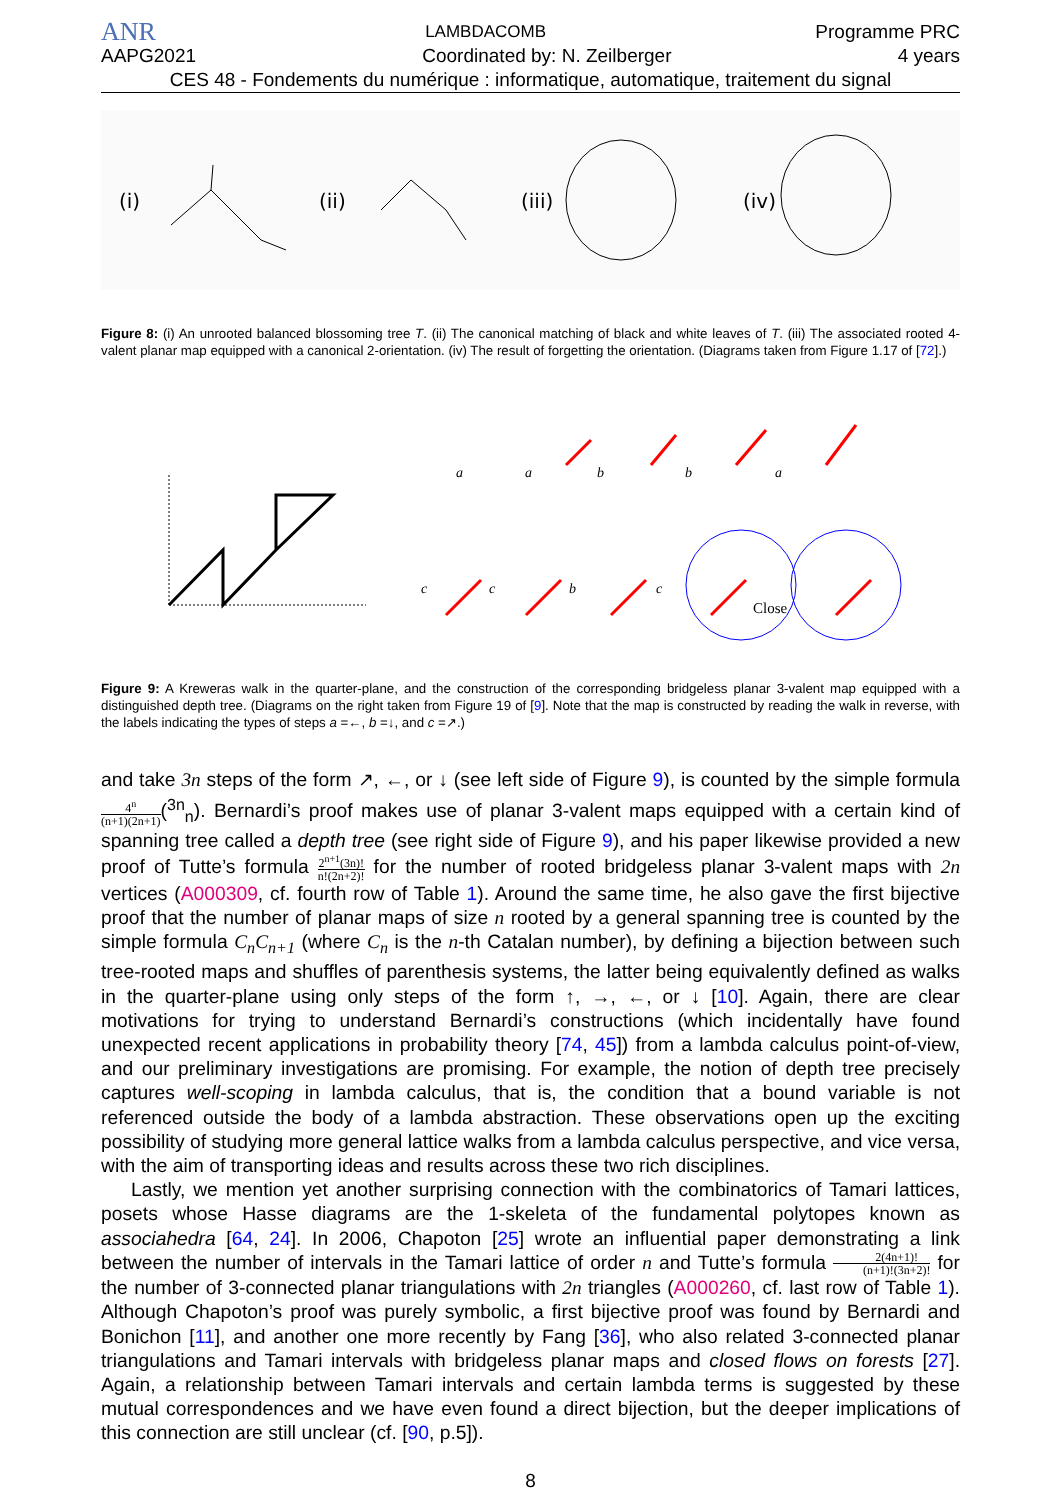ANR LAMBDACOMB Programme PRC
AAPG2021 Coordinated by: N. Zeilberger 4 years
CES 48 - Fondements du numérique : informatique, automatique, traitement du signal
(i)
(ii)
(iii)
(iv)
Figure 8: (i) An unrooted balanced blossoming tree T. (ii) The canonical matching of black and white leaves of T. (iii) The associated rooted 4-valent planar map equipped with a canonical 2-orientation. (iv) The result of forgetting the orientation. (Diagrams taken from Figure 1.17 of [72].)
a
a
b
b
a
c
c
b
c
Close
Figure 9: A Kreweras walk in the quarter-plane, and the construction of the corresponding bridgeless planar 3-valent map equipped with a distinguished depth tree. (Diagrams on the right taken from Figure 19 of [9]. Note that the map is constructed by reading the walk in reverse, with the labels indicating the types of steps a =←, b =↓, and c =↗.)
and take 3n steps of the form ↗, ←, or ↓ (see left side of Figure 9), is counted by the simple formula 4<sup>n</sup> (n+1)(2n+1)(<sup>3n</sup><sub>n</sub>). Bernardi’s proof makes use of planar 3-valent maps equipped with a certain kind of spanning tree called a depth tree (see right side of Figure 9), and his paper likewise provided a new proof of Tutte’s formula 2<sup>n+1</sup>(3n)! n!(2n+2)! for the number of rooted bridgeless planar 3-valent maps with 2n vertices (A000309, cf. fourth row of Table 1). Around the same time, he also gave the first bijective proof that the number of planar maps of size n rooted by a general spanning tree is counted by the simple formula C<sub>n</sub>C<sub>n+1</sub> (where C<sub>n</sub> is the n-th Catalan number), by defining a bijection between such tree-rooted maps and shuffles of parenthesis systems, the latter being equivalently defined as walks in the quarter-plane using only steps of the form ↑, →, ←, or ↓ [10]. Again, there are clear motivations for trying to understand Bernardi’s constructions (which incidentally have found unexpected recent applications in probability theory [74, 45]) from a lambda calculus point-of-view, and our preliminary investigations are promising. For example, the notion of depth tree precisely captures well-scoping in lambda calculus, that is, the condition that a bound variable is not referenced outside the body of a lambda abstraction. These observations open up the exciting possibility of studying more general lattice walks from a lambda calculus perspective, and vice versa, with the aim of transporting ideas and results across these two rich disciplines.
Lastly, we mention yet another surprising connection with the combinatorics of Tamari lattices, posets whose Hasse diagrams are the 1-skeleta of the fundamental polytopes known as associahedra [64, 24]. In 2006, Chapoton [25] wrote an influential paper demonstrating a link between the number of intervals in the Tamari lattice of order n and Tutte’s formula 2(4n+1)! (n+1)!(3n+2)! for the number of 3-connected planar triangulations with 2n triangles (A000260, cf. last row of Table 1). Although Chapoton’s proof was purely symbolic, a first bijective proof was found by Bernardi and Bonichon [11], and another one more recently by Fang [36], who also related 3-connected planar triangulations and Tamari intervals with bridgeless planar maps and closed flows on forests [27]. Again, a relationship between Tamari intervals and certain lambda terms is suggested by these mutual correspondences and we have even found a direct bijection, but the deeper implications of this connection are still unclear (cf. [90, p.5]).
8